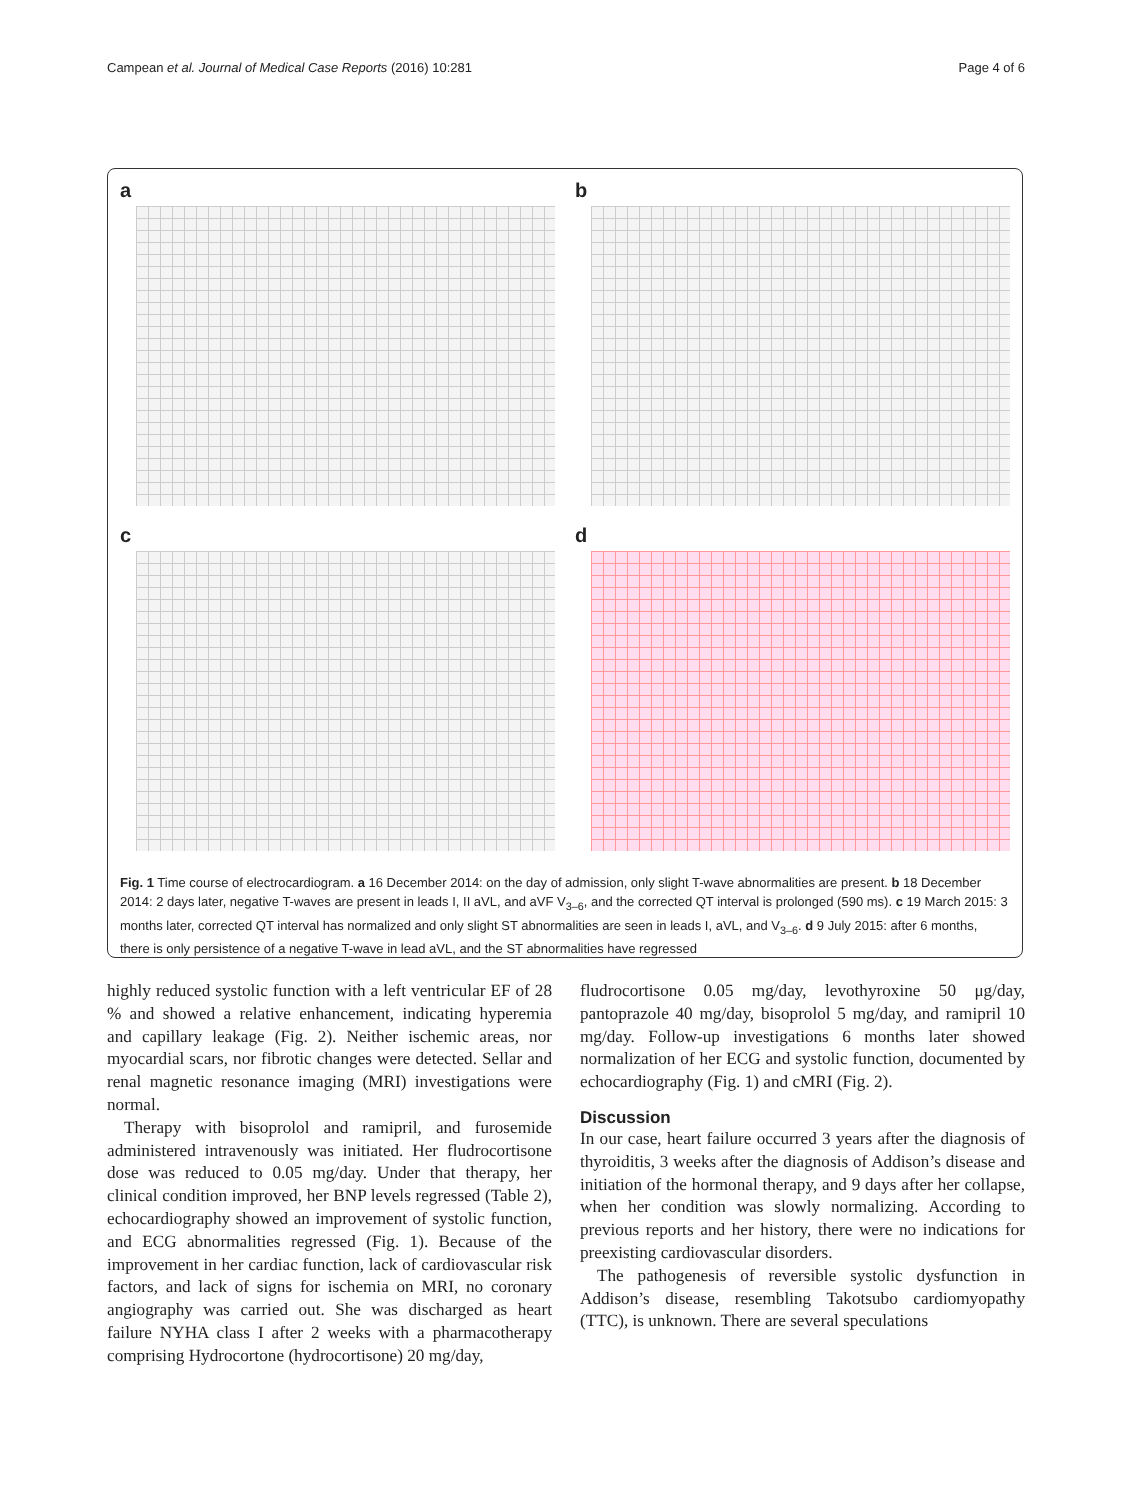Campean et al. Journal of Medical Case Reports (2016) 10:281 Page 4 of 6
a
b
c
d
Fig. 1 Time course of electrocardiogram. a 16 December 2014: on the day of admission, only slight T-wave abnormalities are present. b 18 December 2014: 2 days later, negative T-waves are present in leads I, II aVL, and aVF V<sub>3–6</sub>, and the corrected QT interval is prolonged (590 ms). c 19 March 2015: 3 months later, corrected QT interval has normalized and only slight ST abnormalities are seen in leads I, aVL, and V<sub>3–6</sub>. d 9 July 2015: after 6 months, there is only persistence of a negative T-wave in lead aVL, and the ST abnormalities have regressed
highly reduced systolic function with a left ventricular EF of 28 % and showed a relative enhancement, indicating hyperemia and capillary leakage (Fig. 2). Neither ischemic areas, nor myocardial scars, nor fibrotic changes were detected. Sellar and renal magnetic resonance imaging (MRI) investigations were normal.
Therapy with bisoprolol and ramipril, and furosemide administered intravenously was initiated. Her fludrocortisone dose was reduced to 0.05 mg/day. Under that therapy, her clinical condition improved, her BNP levels regressed (Table 2), echocardiography showed an improvement of systolic function, and ECG abnormalities regressed (Fig. 1). Because of the improvement in her cardiac function, lack of cardiovascular risk factors, and lack of signs for ischemia on MRI, no coronary angiography was carried out. She was discharged as heart failure NYHA class I after 2 weeks with a pharmacotherapy comprising Hydrocortone (hydrocortisone) 20 mg/day,
fludrocortisone 0.05 mg/day, levothyroxine 50 μg/day, pantoprazole 40 mg/day, bisoprolol 5 mg/day, and ramipril 10 mg/day. Follow-up investigations 6 months later showed normalization of her ECG and systolic function, documented by echocardiography (Fig. 1) and cMRI (Fig. 2).
Discussion
In our case, heart failure occurred 3 years after the diagnosis of thyroiditis, 3 weeks after the diagnosis of Addison’s disease and initiation of the hormonal therapy, and 9 days after her collapse, when her condition was slowly normalizing. According to previous reports and her history, there were no indications for preexisting cardiovascular disorders.
The pathogenesis of reversible systolic dysfunction in Addison’s disease, resembling Takotsubo cardiomyopathy (TTC), is unknown. There are several speculations